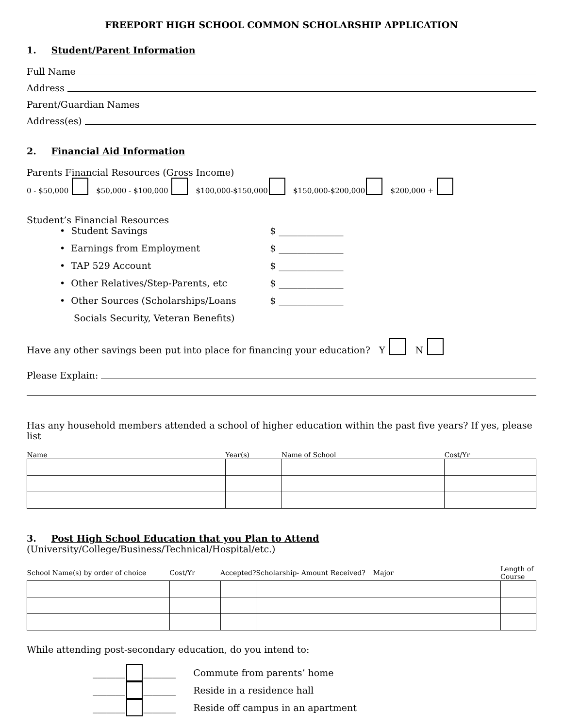FREEPORT HIGH SCHOOL COMMON SCHOLARSHIP APPLICATION
1. Student/Parent Information
Full Name
Address
Parent/Guardian Names
Address(es)
2. Financial Aid Information
Parents Financial Resources (Gross Income)
0 - $50,000 $50,000 - $100,000 $100,000-$150,000 $150,000-$200,000 $200,000 +
Student’s Financial Resources
• Student Savings $ ______________
• Earnings from Employment $ ______________
• TAP 529 Account $ ______________
• Other Relatives/Step-Parents, etc $ ______________
• Other Sources (Scholarships/Loans $ ______________
Socials Security, Veteran Benefits)
Have any other savings been put into place for financing your education? Y N
Please Explain:
Has any household members attended a school of higher education within the past five years? If yes, please list
| Name | Year(s) | Name of School | Cost/Yr |
| --- | --- | --- | --- |
3. Post High School Education that you Plan to Attend (University/College/Business/Technical/Hospital/etc.)
| School Name(s) by order of choice | Cost/Yr | Accepted? | Scholarship- Amount Received? | Major | Length of Course |
| --- | --- | --- | --- | --- | --- |
While attending post-secondary education, do you intend to:
_______ _______ Commute from parents’ home
_______ _______ Reside in a residence hall
_______ _______ Reside off campus in an apartment